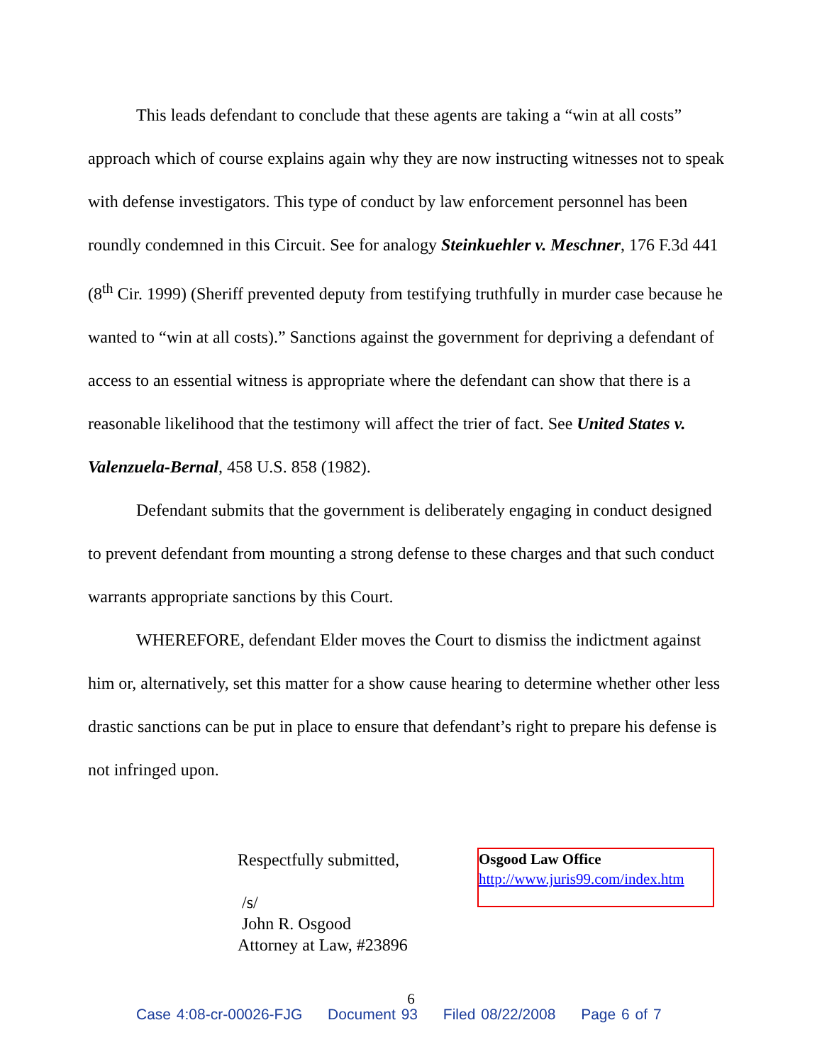This leads defendant to conclude that these agents are taking a “win at all costs” approach which of course explains again why they are now instructing witnesses not to speak with defense investigators. This type of conduct by law enforcement personnel has been roundly condemned in this Circuit. See for analogy Steinkuehler v. Meschner, 176 F.3d 441 (8<sup>th</sup> Cir. 1999) (Sheriff prevented deputy from testifying truthfully in murder case because he wanted to “win at all costs).” Sanctions against the government for depriving a defendant of access to an essential witness is appropriate where the defendant can show that there is a reasonable likelihood that the testimony will affect the trier of fact. See United States v. Valenzuela-Bernal, 458 U.S. 858 (1982).
Defendant submits that the government is deliberately engaging in conduct designed to prevent defendant from mounting a strong defense to these charges and that such conduct warrants appropriate sanctions by this Court.
WHEREFORE, defendant Elder moves the Court to dismiss the indictment against him or, alternatively, set this matter for a show cause hearing to determine whether other less drastic sanctions can be put in place to ensure that defendant’s right to prepare his defense is not infringed upon.
Respectfully submitted,
/s/
John R. Osgood
Attorney at Law, #23896
Osgood Law Office
http://www.juris99.com/index.htm
6
Case 4:08-cr-00026-FJG Document 93 Filed 08/22/2008 Page 6 of 7